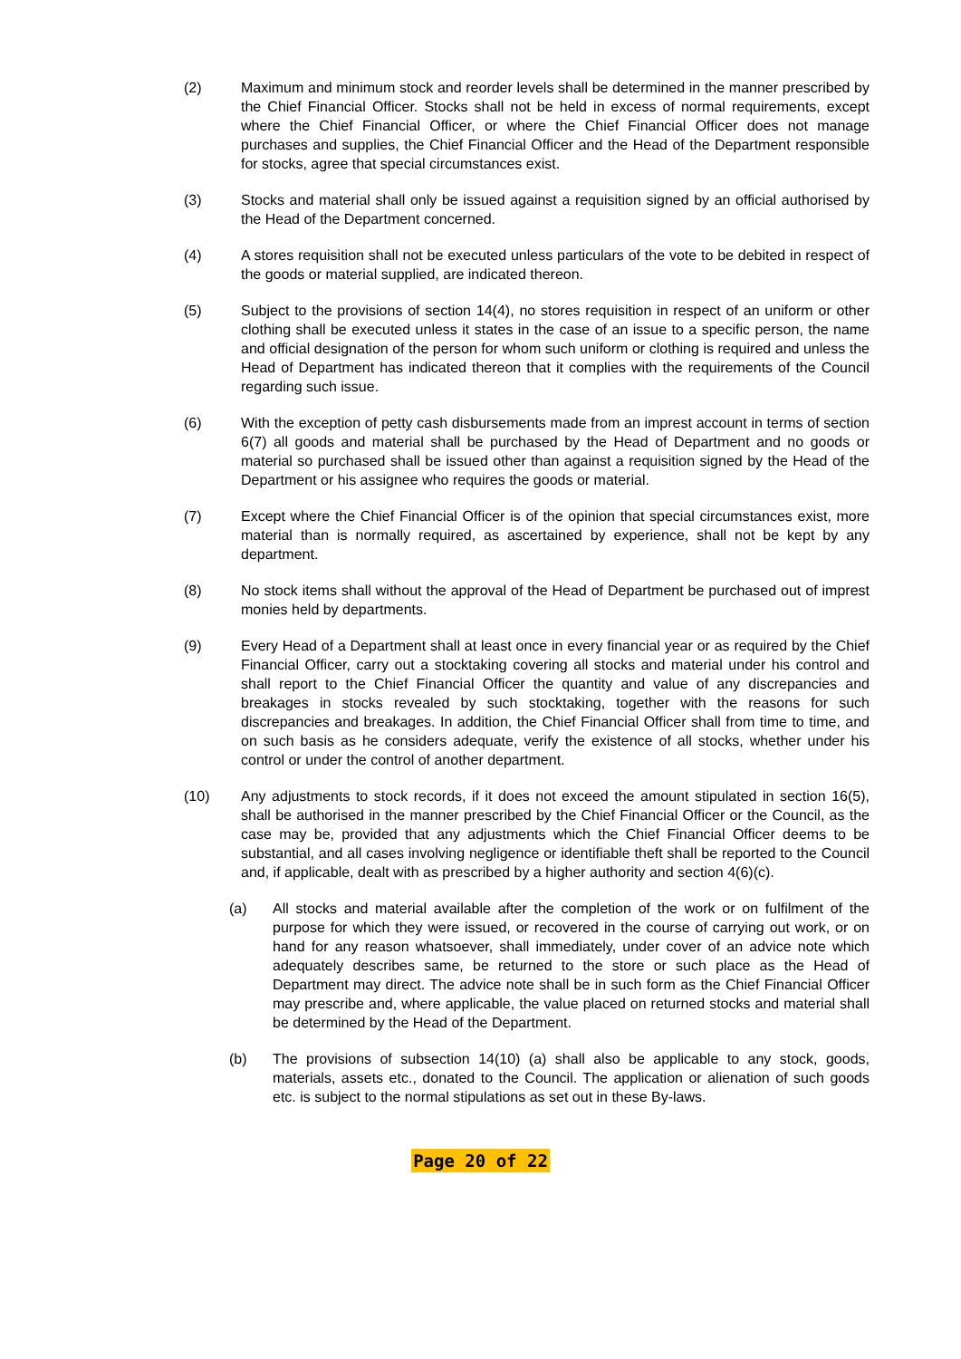(2) Maximum and minimum stock and reorder levels shall be determined in the manner prescribed by the Chief Financial Officer. Stocks shall not be held in excess of normal requirements, except where the Chief Financial Officer, or where the Chief Financial Officer does not manage purchases and supplies, the Chief Financial Officer and the Head of the Department responsible for stocks, agree that special circumstances exist.
(3) Stocks and material shall only be issued against a requisition signed by an official authorised by the Head of the Department concerned.
(4) A stores requisition shall not be executed unless particulars of the vote to be debited in respect of the goods or material supplied, are indicated thereon.
(5) Subject to the provisions of section 14(4), no stores requisition in respect of an uniform or other clothing shall be executed unless it states in the case of an issue to a specific person, the name and official designation of the person for whom such uniform or clothing is required and unless the Head of Department has indicated thereon that it complies with the requirements of the Council regarding such issue.
(6) With the exception of petty cash disbursements made from an imprest account in terms of section 6(7) all goods and material shall be purchased by the Head of Department and no goods or material so purchased shall be issued other than against a requisition signed by the Head of the Department or his assignee who requires the goods or material.
(7) Except where the Chief Financial Officer is of the opinion that special circumstances exist, more material than is normally required, as ascertained by experience, shall not be kept by any department.
(8) No stock items shall without the approval of the Head of Department be purchased out of imprest monies held by departments.
(9) Every Head of a Department shall at least once in every financial year or as required by the Chief Financial Officer, carry out a stocktaking covering all stocks and material under his control and shall report to the Chief Financial Officer the quantity and value of any discrepancies and breakages in stocks revealed by such stocktaking, together with the reasons for such discrepancies and breakages. In addition, the Chief Financial Officer shall from time to time, and on such basis as he considers adequate, verify the existence of all stocks, whether under his control or under the control of another department.
(10) Any adjustments to stock records, if it does not exceed the amount stipulated in section 16(5), shall be authorised in the manner prescribed by the Chief Financial Officer or the Council, as the case may be, provided that any adjustments which the Chief Financial Officer deems to be substantial, and all cases involving negligence or identifiable theft shall be reported to the Council and, if applicable, dealt with as prescribed by a higher authority and section 4(6)(c).
(a) All stocks and material available after the completion of the work or on fulfilment of the purpose for which they were issued, or recovered in the course of carrying out work, or on hand for any reason whatsoever, shall immediately, under cover of an advice note which adequately describes same, be returned to the store or such place as the Head of Department may direct. The advice note shall be in such form as the Chief Financial Officer may prescribe and, where applicable, the value placed on returned stocks and material shall be determined by the Head of the Department.
(b) The provisions of subsection 14(10) (a) shall also be applicable to any stock, goods, materials, assets etc., donated to the Council. The application or alienation of such goods etc. is subject to the normal stipulations as set out in these By-laws.
Page 20 of 22